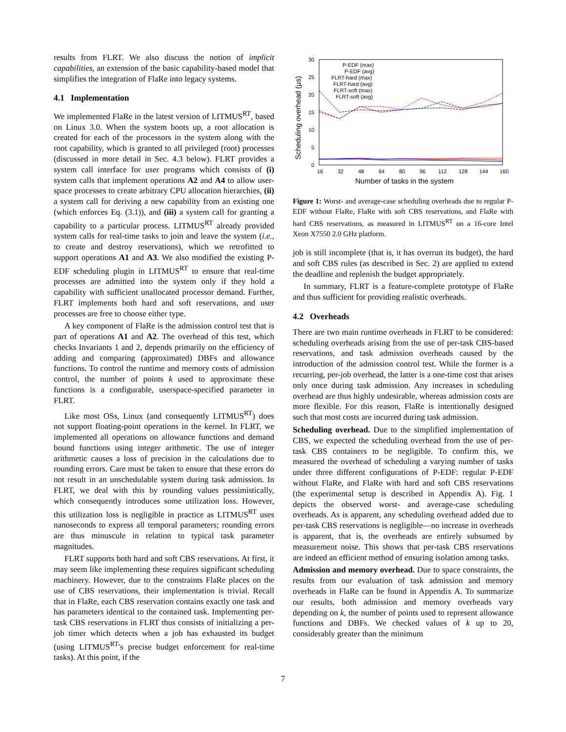results from FLRT. We also discuss the notion of implicit capabilities, an extension of the basic capability-based model that simplifies the integration of FlaRe into legacy systems.
4.1 Implementation
We implemented FlaRe in the latest version of LITMUS<sup>RT</sup>, based on Linux 3.0. When the system boots up, a root allocation is created for each of the processors in the system along with the root capability, which is granted to all privileged (root) processes (discussed in more detail in Sec. 4.3 below). FLRT provides a system call interface for user programs which consists of (i) system calls that implement operations A2 and A4 to allow user-space processes to create arbitrary CPU allocation hierarchies, (ii) a system call for deriving a new capability from an existing one (which enforces Eq. (3.1)), and (iii) a system call for granting a capability to a particular process. LITMUS<sup>RT</sup> already provided system calls for real-time tasks to join and leave the system (i.e., to create and destroy reservations), which we retrofitted to support operations A1 and A3. We also modified the existing P-EDF scheduling plugin in LITMUS<sup>RT</sup> to ensure that real-time processes are admitted into the system only if they hold a capability with sufficient unallocated processor demand. Further, FLRT implements both hard and soft reservations, and user processes are free to choose either type.
A key component of FlaRe is the admission control test that is part of operations A1 and A2. The overhead of this test, which checks Invariants 1 and 2, depends primarily on the efficiency of adding and comparing (approximated) DBFs and allowance functions. To control the runtime and memory costs of admission control, the number of points k used to approximate these functions is a configurable, userspace-specified parameter in FLRT.
Like most OSs, Linux (and consequently LITMUS<sup>RT</sup>) does not support floating-point operations in the kernel. In FLRT, we implemented all operations on allowance functions and demand bound functions using integer arithmetic. The use of integer arithmetic causes a loss of precision in the calculations due to rounding errors. Care must be taken to ensure that these errors do not result in an unschedulable system during task admission. In FLRT, we deal with this by rounding values pessimistically, which consequently introduces some utilization loss. However, this utilization loss is negligible in practice as LITMUS<sup>RT</sup> uses nanoseconds to express all temporal parameters; rounding errors are thus minuscule in relation to typical task parameter magnitudes.
FLRT supports both hard and soft CBS reservations. At first, it may seem like implementing these requires significant scheduling machinery. However, due to the constraints FlaRe places on the use of CBS reservations, their implementation is trivial. Recall that in FlaRe, each CBS reservation contains exactly one task and has parameters identical to the contained task. Implementing per-task CBS reservations in FLRT thus consists of initializing a per-job timer which detects when a job has exhausted its budget (using LITMUS<sup>RT</sup>'s precise budget enforcement for real-time tasks). At this point, if the
Scheduling overhead (µs)
30
25
20
15
10
5
0
16
32
48
64
80
96
112
128
144
160
Number of tasks in the system
P-EDF (max)
P-EDF (avg)
FLRT-hard (max)
FLRT-hard (avg)
FLRT-soft (max)
FLRT-soft (avg)
Figure 1: Worst- and average-case scheduling overheads due to regular P-EDF without FlaRe, FlaRe with soft CBS reservations, and FlaRe with hard CBS reservations, as measured in LITMUS<sup>RT</sup> on a 16-core Intel Xeon X7550 2.0 GHz platform.
job is still incomplete (that is, it has overrun its budget), the hard and soft CBS rules (as described in Sec. 2) are applied to extend the deadline and replenish the budget appropriately.
In summary, FLRT is a feature-complete prototype of FlaRe and thus sufficient for providing realistic overheads.
4.2 Overheads
There are two main runtime overheads in FLRT to be considered: scheduling overheads arising from the use of per-task CBS-based reservations, and task admission overheads caused by the introduction of the admission control test. While the former is a recurring, per-job overhead, the latter is a one-time cost that arises only once during task admission. Any increases in scheduling overhead are thus highly undesirable, whereas admission costs are more flexible. For this reason, FlaRe is intentionally designed such that most costs are incurred during task admission.
Scheduling overhead. Due to the simplified implementation of CBS, we expected the scheduling overhead from the use of per-task CBS containers to be negligible. To confirm this, we measured the overhead of scheduling a varying number of tasks under three different configurations of P-EDF: regular P-EDF without FlaRe, and FlaRe with hard and soft CBS reservations (the experimental setup is described in Appendix A). Fig. 1 depicts the observed worst- and average-case scheduling overheads. As is apparent, any scheduling overhead added due to per-task CBS reservations is negligible—no increase in overheads is apparent, that is, the overheads are entirely subsumed by measurement noise. This shows that per-task CBS reservations are indeed an efficient method of ensuring isolation among tasks.
Admission and memory overhead. Due to space constraints, the results from our evaluation of task admission and memory overheads in FlaRe can be found in Appendix A. To summarize our results, both admission and memory overheads vary depending on k, the number of points used to represent allowance functions and DBFs. We checked values of k up to 20, considerably greater than the minimum
7